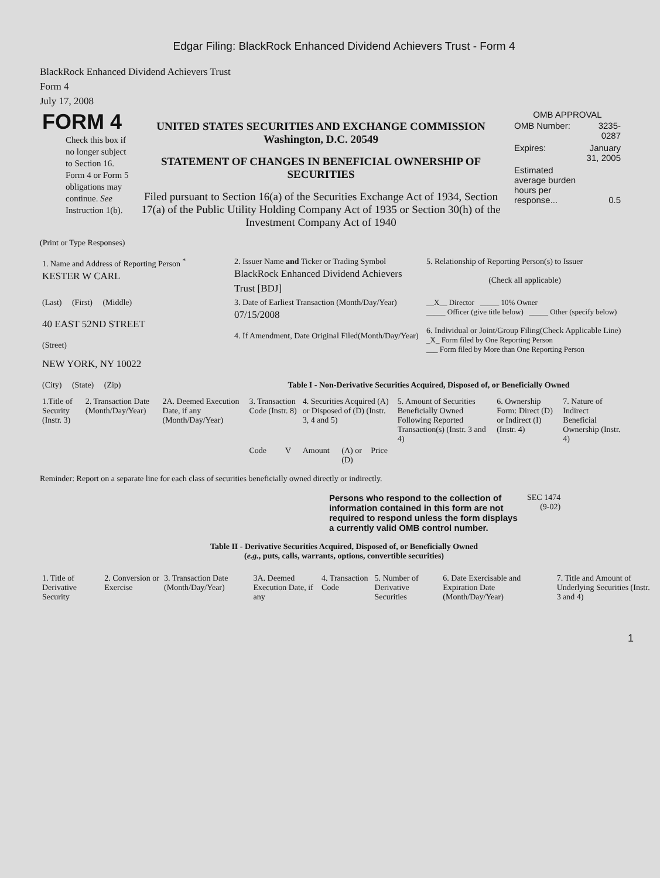Edgar Filing: BlackRock Enhanced Dividend Achievers Trust - Form 4
BlackRock Enhanced Dividend Achievers Trust
Form 4
July 17, 2008
| FORM 4 Check this box if no longer subject to Section 16. Form 4 or Form 5 obligations may continue. See Instruction 1(b). | UNITED STATES SECURITIES AND EXCHANGE COMMISSION Washington, D.C. 20549 STATEMENT OF CHANGES IN BENEFICIAL OWNERSHIP OF SECURITIES Filed pursuant to Section 16(a) of the Securities Exchange Act of 1934, Section 17(a) of the Public Utility Holding Company Act of 1935 or Section 30(h) of the Investment Company Act of 1940 | OMB APPROVAL / OMB Number: / 3235-0287 / / Expires: / January 31, 2005 / / Estimated average burden hours per response... / 0.5 / |
(Print or Type Responses)
| 1. Name and Address of Reporting Person <sup>*</sup> KESTER W CARL | 2. Issuer Name and Ticker or Trading Symbol BlackRock Enhanced Dividend Achievers Trust [BDJ] | 5. Relationship of Reporting Person(s) to Issuer (Check all applicable) |
| (Last) (First) (Middle) 40 EAST 52ND STREET (Street) | 3. Date of Earliest Transaction (Month/Day/Year) 07/15/2008 4. If Amendment, Date Original Filed(Month/Day/Year) | __X__ Director _____ 10% Owner _____ Officer (give title below) _____ Other (specify below) 6. Individual or Joint/Group Filing(Check Applicable Line) _X_ Form filed by One Reporting Person ___ Form filed by More than One Reporting Person |
| NEW YORK, NY 10022 (City) (State) (Zip) | Table I - Non-Derivative Securities Acquired, Disposed of, or Beneficially Owned | |
| 1.Title of Security (Instr. 3) | 2. Transaction Date (Month/Day/Year) | 2A. Deemed Execution Date, if any (Month/Day/Year) | 3. Transaction Code (Instr. 8) | | 4. Securities Acquired (A) or Disposed of (D) (Instr. 3, 4 and 5) | | | 5. Amount of Securities Beneficially Owned Following Reported Transaction(s) (Instr. 3 and 4) | 6. Ownership Form: Direct (D) or Indirect (I) (Instr. 4) | 7. Nature of Indirect Beneficial Ownership (Instr. 4) |
| --- | --- | --- | --- | --- | --- | --- | --- | --- | --- | --- |
| | | | Code | V | Amount | (A) or (D) | Price | | | |
Reminder: Report on a separate line for each class of securities beneficially owned directly or indirectly.
| Persons who respond to the collection of information contained in this form are not required to respond unless the form displays a currently valid OMB control number. | SEC 1474 (9-02) |
Table II - Derivative Securities Acquired, Disposed of, or Beneficially Owned
(e.g., puts, calls, warrants, options, convertible securities)
| 1. Title of Derivative Security | 2. Conversion or Exercise | 3. Transaction Date (Month/Day/Year) | 3A. Deemed Execution Date, if any | 4. Transaction Code | 5. Number of Derivative Securities | 6. Date Exercisable and Expiration Date (Month/Day/Year) | 7. Title and Amount of Underlying Securities (Instr. 3 and 4) |
| --- | --- | --- | --- | --- | --- | --- | --- |
1